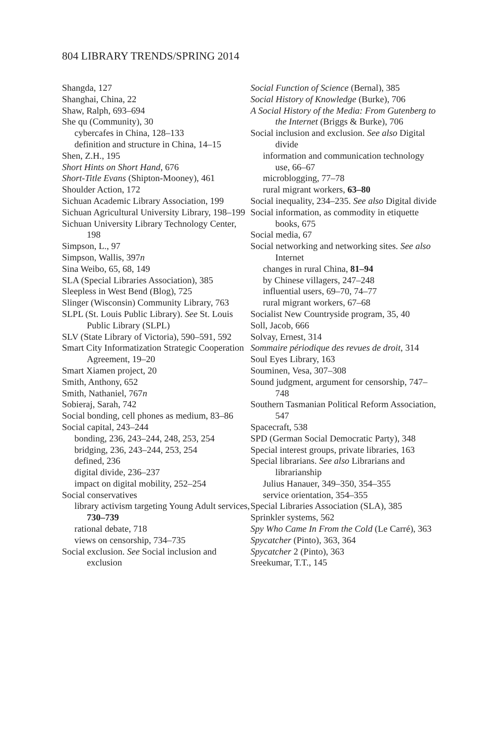804 LIBRARY TRENDS/SPRING 2014
Shangda, 127
Shanghai, China, 22
Shaw, Ralph, 693–694
She qu (Community), 30
cybercafes in China, 128–133
definition and structure in China, 14–15
Shen, Z.H., 195
Short Hints on Short Hand, 676
Short-Title Evans (Shipton-Mooney), 461
Shoulder Action, 172
Sichuan Academic Library Association, 199
Sichuan Agricultural University Library, 198–199
Sichuan University Library Technology Center, 198
Simpson, L., 97
Simpson, Wallis, 397n
Sina Weibo, 65, 68, 149
SLA (Special Libraries Association), 385
Sleepless in West Bend (Blog), 725
Slinger (Wisconsin) Community Library, 763
SLPL (St. Louis Public Library). See St. Louis Public Library (SLPL)
SLV (State Library of Victoria), 590–591, 592
Smart City Informatization Strategic Cooperation Agreement, 19–20
Smart Xiamen project, 20
Smith, Anthony, 652
Smith, Nathaniel, 767n
Sobieraj, Sarah, 742
Social bonding, cell phones as medium, 83–86
Social capital, 243–244
bonding, 236, 243–244, 248, 253, 254
bridging, 236, 243–244, 253, 254
defined, 236
digital divide, 236–237
impact on digital mobility, 252–254
Social conservatives
library activism targeting Young Adult services, 730–739
rational debate, 718
views on censorship, 734–735
Social exclusion. See Social inclusion and exclusion
Social Function of Science (Bernal), 385
Social History of Knowledge (Burke), 706
A Social History of the Media: From Gutenberg to the Internet (Briggs & Burke), 706
Social inclusion and exclusion. See also Digital divide
information and communication technology use, 66–67
microblogging, 77–78
rural migrant workers, 63–80
Social inequality, 234–235. See also Digital divide
Social information, as commodity in etiquette books, 675
Social media, 67
Social networking and networking sites. See also Internet
changes in rural China, 81–94
by Chinese villagers, 247–248
influential users, 69–70, 74–77
rural migrant workers, 67–68
Socialist New Countryside program, 35, 40
Soll, Jacob, 666
Solvay, Ernest, 314
Sommaire périodique des revues de droit, 314
Soul Eyes Library, 163
Souminen, Vesa, 307–308
Sound judgment, argument for censorship, 747–748
Southern Tasmanian Political Reform Association, 547
Spacecraft, 538
SPD (German Social Democratic Party), 348
Special interest groups, private libraries, 163
Special librarians. See also Librarians and librarianship
Julius Hanauer, 349–350, 354–355
service orientation, 354–355
Special Libraries Association (SLA), 385
Sprinkler systems, 562
Spy Who Came In From the Cold (Le Carré), 363
Spycatcher (Pinto), 363, 364
Spycatcher 2 (Pinto), 363
Sreekumar, T.T., 145